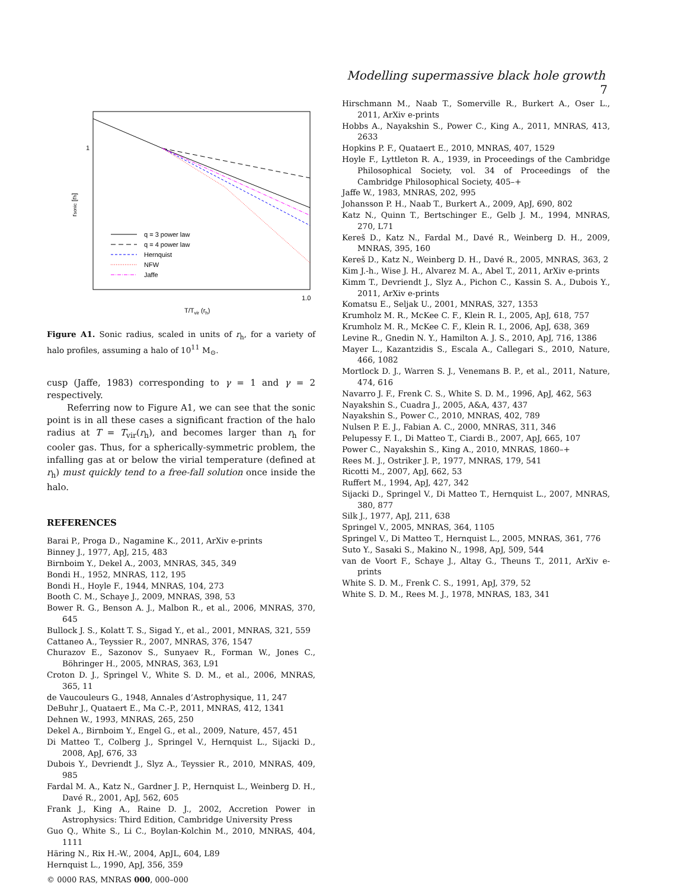Modelling supermassive black hole growth 7
1
1.0
T/Tvir (rh)
rsonic [rh]
q = 3 power law
q = 4 power law
Hernquist
NFW
Jaffe
Figure A1. Sonic radius, scaled in units of r<sub>h</sub>, for a variety of halo profiles, assuming a halo of 10<sup>11</sup> M<sub>⊙</sub>.
cusp (Jaffe, 1983) corresponding to γ = 1 and γ = 2 respectively.
Referring now to Figure A1, we can see that the sonic point is in all these cases a significant fraction of the halo radius at T = T<sub>vir</sub>(r<sub>h</sub>), and becomes larger than r<sub>h</sub> for cooler gas. Thus, for a spherically-symmetric problem, the infalling gas at or below the virial temperature (defined at r<sub>h</sub>) must quickly tend to a free-fall solution once inside the halo.
REFERENCES
Barai P., Proga D., Nagamine K., 2011, ArXiv e-prints
Binney J., 1977, ApJ, 215, 483
Birnboim Y., Dekel A., 2003, MNRAS, 345, 349
Bondi H., 1952, MNRAS, 112, 195
Bondi H., Hoyle F., 1944, MNRAS, 104, 273
Booth C. M., Schaye J., 2009, MNRAS, 398, 53
Bower R. G., Benson A. J., Malbon R., et al., 2006, MNRAS, 370, 645
Bullock J. S., Kolatt T. S., Sigad Y., et al., 2001, MNRAS, 321, 559
Cattaneo A., Teyssier R., 2007, MNRAS, 376, 1547
Churazov E., Sazonov S., Sunyaev R., Forman W., Jones C., Böhringer H., 2005, MNRAS, 363, L91
Croton D. J., Springel V., White S. D. M., et al., 2006, MNRAS, 365, 11
de Vaucouleurs G., 1948, Annales d’Astrophysique, 11, 247
DeBuhr J., Quataert E., Ma C.-P., 2011, MNRAS, 412, 1341
Dehnen W., 1993, MNRAS, 265, 250
Dekel A., Birnboim Y., Engel G., et al., 2009, Nature, 457, 451
Di Matteo T., Colberg J., Springel V., Hernquist L., Sijacki D., 2008, ApJ, 676, 33
Dubois Y., Devriendt J., Slyz A., Teyssier R., 2010, MNRAS, 409, 985
Fardal M. A., Katz N., Gardner J. P., Hernquist L., Weinberg D. H., Davé R., 2001, ApJ, 562, 605
Frank J., King A., Raine D. J., 2002, Accretion Power in Astrophysics: Third Edition, Cambridge University Press
Guo Q., White S., Li C., Boylan-Kolchin M., 2010, MNRAS, 404, 1111
Häring N., Rix H.-W., 2004, ApJL, 604, L89
Hernquist L., 1990, ApJ, 356, 359
Hirschmann M., Naab T., Somerville R., Burkert A., Oser L., 2011, ArXiv e-prints
Hobbs A., Nayakshin S., Power C., King A., 2011, MNRAS, 413, 2633
Hopkins P. F., Quataert E., 2010, MNRAS, 407, 1529
Hoyle F., Lyttleton R. A., 1939, in Proceedings of the Cambridge Philosophical Society, vol. 34 of Proceedings of the Cambridge Philosophical Society, 405–+
Jaffe W., 1983, MNRAS, 202, 995
Johansson P. H., Naab T., Burkert A., 2009, ApJ, 690, 802
Katz N., Quinn T., Bertschinger E., Gelb J. M., 1994, MNRAS, 270, L71
Kereš D., Katz N., Fardal M., Davé R., Weinberg D. H., 2009, MNRAS, 395, 160
Kereš D., Katz N., Weinberg D. H., Davé R., 2005, MNRAS, 363, 2
Kim J.-h., Wise J. H., Alvarez M. A., Abel T., 2011, ArXiv e-prints
Kimm T., Devriendt J., Slyz A., Pichon C., Kassin S. A., Dubois Y., 2011, ArXiv e-prints
Komatsu E., Seljak U., 2001, MNRAS, 327, 1353
Krumholz M. R., McKee C. F., Klein R. I., 2005, ApJ, 618, 757
Krumholz M. R., McKee C. F., Klein R. I., 2006, ApJ, 638, 369
Levine R., Gnedin N. Y., Hamilton A. J. S., 2010, ApJ, 716, 1386
Mayer L., Kazantzidis S., Escala A., Callegari S., 2010, Nature, 466, 1082
Mortlock D. J., Warren S. J., Venemans B. P., et al., 2011, Nature, 474, 616
Navarro J. F., Frenk C. S., White S. D. M., 1996, ApJ, 462, 563
Nayakshin S., Cuadra J., 2005, A&A, 437, 437
Nayakshin S., Power C., 2010, MNRAS, 402, 789
Nulsen P. E. J., Fabian A. C., 2000, MNRAS, 311, 346
Pelupessy F. I., Di Matteo T., Ciardi B., 2007, ApJ, 665, 107
Power C., Nayakshin S., King A., 2010, MNRAS, 1860–+
Rees M. J., Ostriker J. P., 1977, MNRAS, 179, 541
Ricotti M., 2007, ApJ, 662, 53
Ruffert M., 1994, ApJ, 427, 342
Sijacki D., Springel V., Di Matteo T., Hernquist L., 2007, MNRAS, 380, 877
Silk J., 1977, ApJ, 211, 638
Springel V., 2005, MNRAS, 364, 1105
Springel V., Di Matteo T., Hernquist L., 2005, MNRAS, 361, 776
Suto Y., Sasaki S., Makino N., 1998, ApJ, 509, 544
van de Voort F., Schaye J., Altay G., Theuns T., 2011, ArXiv e-prints
White S. D. M., Frenk C. S., 1991, ApJ, 379, 52
White S. D. M., Rees M. J., 1978, MNRAS, 183, 341
© 0000 RAS, MNRAS 000, 000–000